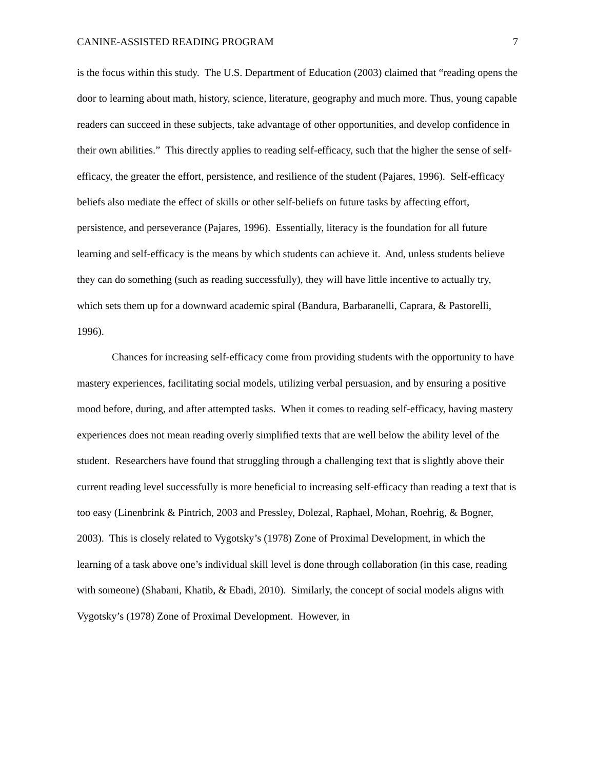CANINE-ASSISTED READING PROGRAM 7
is the focus within this study. The U.S. Department of Education (2003) claimed that “reading opens the door to learning about math, history, science, literature, geography and much more. Thus, young capable readers can succeed in these subjects, take advantage of other opportunities, and develop confidence in their own abilities.” This directly applies to reading self-efficacy, such that the higher the sense of self-efficacy, the greater the effort, persistence, and resilience of the student (Pajares, 1996). Self-efficacy beliefs also mediate the effect of skills or other self-beliefs on future tasks by affecting effort, persistence, and perseverance (Pajares, 1996). Essentially, literacy is the foundation for all future learning and self-efficacy is the means by which students can achieve it. And, unless students believe they can do something (such as reading successfully), they will have little incentive to actually try, which sets them up for a downward academic spiral (Bandura, Barbaranelli, Caprara, & Pastorelli, 1996).
Chances for increasing self-efficacy come from providing students with the opportunity to have mastery experiences, facilitating social models, utilizing verbal persuasion, and by ensuring a positive mood before, during, and after attempted tasks. When it comes to reading self-efficacy, having mastery experiences does not mean reading overly simplified texts that are well below the ability level of the student. Researchers have found that struggling through a challenging text that is slightly above their current reading level successfully is more beneficial to increasing self-efficacy than reading a text that is too easy (Linenbrink & Pintrich, 2003 and Pressley, Dolezal, Raphael, Mohan, Roehrig, & Bogner, 2003). This is closely related to Vygotsky’s (1978) Zone of Proximal Development, in which the learning of a task above one’s individual skill level is done through collaboration (in this case, reading with someone) (Shabani, Khatib, & Ebadi, 2010). Similarly, the concept of social models aligns with Vygotsky’s (1978) Zone of Proximal Development. However, in